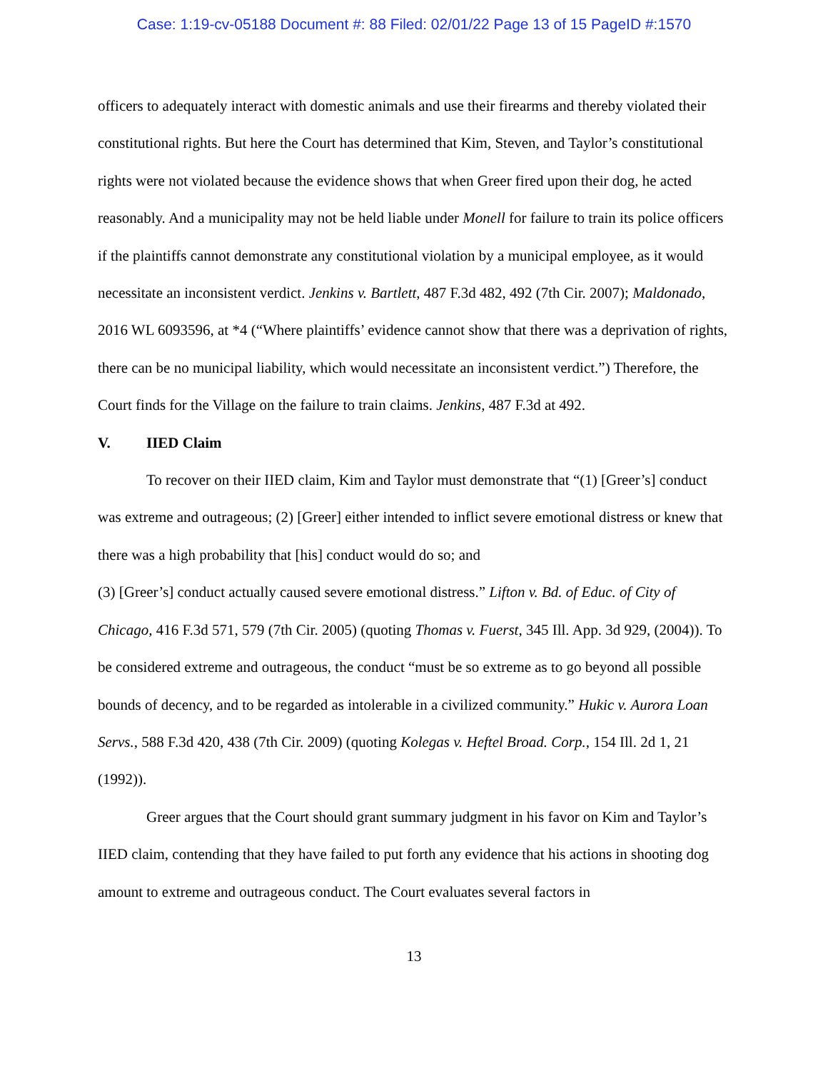Case: 1:19-cv-05188 Document #: 88 Filed: 02/01/22 Page 13 of 15 PageID #:1570
officers to adequately interact with domestic animals and use their firearms and thereby violated their constitutional rights. But here the Court has determined that Kim, Steven, and Taylor’s constitutional rights were not violated because the evidence shows that when Greer fired upon their dog, he acted reasonably. And a municipality may not be held liable under Monell for failure to train its police officers if the plaintiffs cannot demonstrate any constitutional violation by a municipal employee, as it would necessitate an inconsistent verdict. Jenkins v. Bartlett, 487 F.3d 482, 492 (7th Cir. 2007); Maldonado, 2016 WL 6093596, at *4 (“Where plaintiffs’ evidence cannot show that there was a deprivation of rights, there can be no municipal liability, which would necessitate an inconsistent verdict.”) Therefore, the Court finds for the Village on the failure to train claims. Jenkins, 487 F.3d at 492.
V. IIED Claim
To recover on their IIED claim, Kim and Taylor must demonstrate that “(1) [Greer’s] conduct was extreme and outrageous; (2) [Greer] either intended to inflict severe emotional distress or knew that there was a high probability that [his] conduct would do so; and
(3) [Greer’s] conduct actually caused severe emotional distress.” Lifton v. Bd. of Educ. of City of Chicago, 416 F.3d 571, 579 (7th Cir. 2005) (quoting Thomas v. Fuerst, 345 Ill. App. 3d 929, (2004)). To be considered extreme and outrageous, the conduct “must be so extreme as to go beyond all possible bounds of decency, and to be regarded as intolerable in a civilized community.” Hukic v. Aurora Loan Servs., 588 F.3d 420, 438 (7th Cir. 2009) (quoting Kolegas v. Heftel Broad. Corp., 154 Ill. 2d 1, 21 (1992)).
Greer argues that the Court should grant summary judgment in his favor on Kim and Taylor’s IIED claim, contending that they have failed to put forth any evidence that his actions in shooting dog amount to extreme and outrageous conduct. The Court evaluates several factors in
13